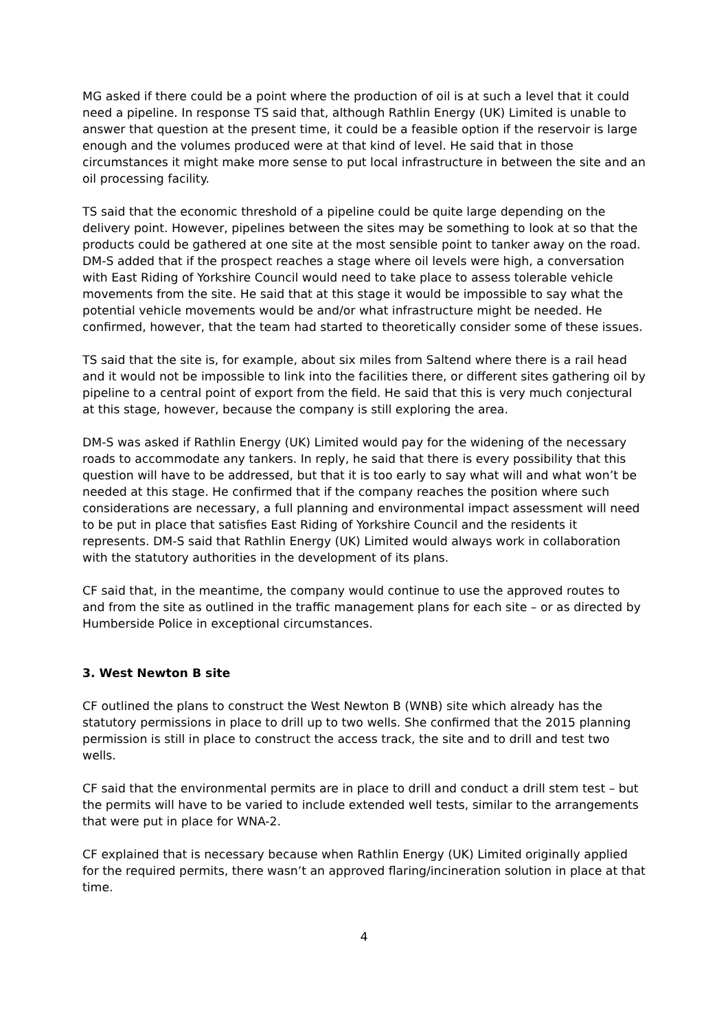MG asked if there could be a point where the production of oil is at such a level that it could need a pipeline. In response TS said that, although Rathlin Energy (UK) Limited is unable to answer that question at the present time, it could be a feasible option if the reservoir is large enough and the volumes produced were at that kind of level. He said that in those circumstances it might make more sense to put local infrastructure in between the site and an oil processing facility.
TS said that the economic threshold of a pipeline could be quite large depending on the delivery point. However, pipelines between the sites may be something to look at so that the products could be gathered at one site at the most sensible point to tanker away on the road. DM-S added that if the prospect reaches a stage where oil levels were high, a conversation with East Riding of Yorkshire Council would need to take place to assess tolerable vehicle movements from the site. He said that at this stage it would be impossible to say what the potential vehicle movements would be and/or what infrastructure might be needed. He confirmed, however, that the team had started to theoretically consider some of these issues.
TS said that the site is, for example, about six miles from Saltend where there is a rail head and it would not be impossible to link into the facilities there, or different sites gathering oil by pipeline to a central point of export from the field. He said that this is very much conjectural at this stage, however, because the company is still exploring the area.
DM-S was asked if Rathlin Energy (UK) Limited would pay for the widening of the necessary roads to accommodate any tankers. In reply, he said that there is every possibility that this question will have to be addressed, but that it is too early to say what will and what won’t be needed at this stage. He confirmed that if the company reaches the position where such considerations are necessary, a full planning and environmental impact assessment will need to be put in place that satisfies East Riding of Yorkshire Council and the residents it represents. DM-S said that Rathlin Energy (UK) Limited would always work in collaboration with the statutory authorities in the development of its plans.
CF said that, in the meantime, the company would continue to use the approved routes to and from the site as outlined in the traffic management plans for each site – or as directed by Humberside Police in exceptional circumstances.
3. West Newton B site
CF outlined the plans to construct the West Newton B (WNB) site which already has the statutory permissions in place to drill up to two wells. She confirmed that the 2015 planning permission is still in place to construct the access track, the site and to drill and test two wells.
CF said that the environmental permits are in place to drill and conduct a drill stem test – but the permits will have to be varied to include extended well tests, similar to the arrangements that were put in place for WNA-2.
CF explained that is necessary because when Rathlin Energy (UK) Limited originally applied for the required permits, there wasn’t an approved flaring/incineration solution in place at that time.
4